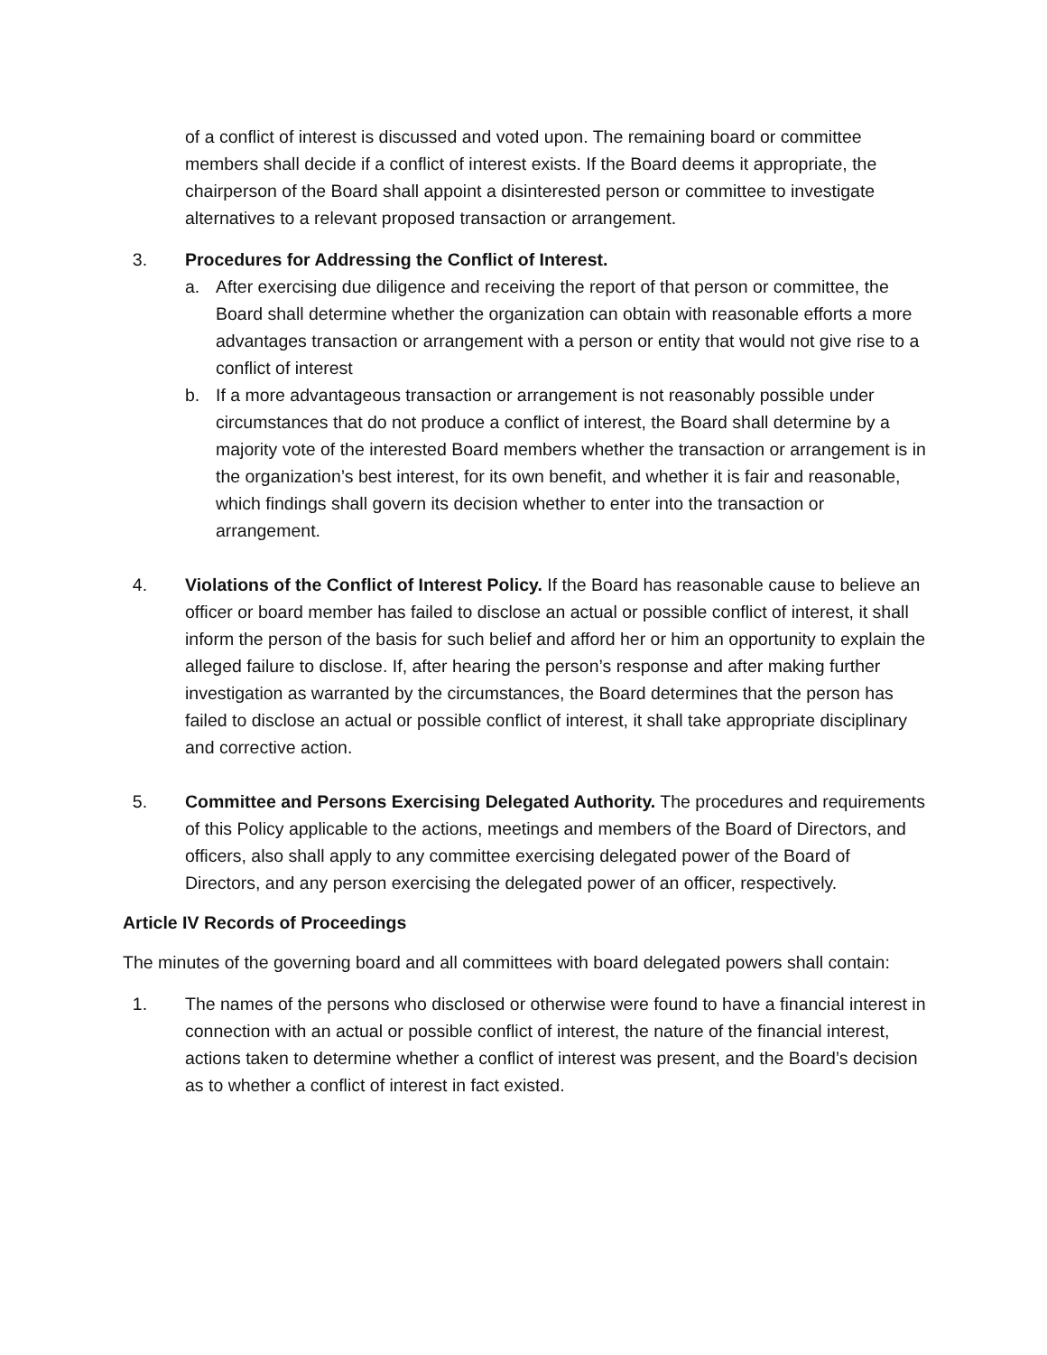of a conflict of interest is discussed and voted upon. The remaining board or committee members shall decide if a conflict of interest exists. If the Board deems it appropriate, the chairperson of the Board shall appoint a disinterested person or committee to investigate alternatives to a relevant proposed transaction or arrangement.
3. Procedures for Addressing the Conflict of Interest.
a. After exercising due diligence and receiving the report of that person or committee, the Board shall determine whether the organization can obtain with reasonable efforts a more advantages transaction or arrangement with a person or entity that would not give rise to a conflict of interest
b. If a more advantageous transaction or arrangement is not reasonably possible under circumstances that do not produce a conflict of interest, the Board shall determine by a majority vote of the interested Board members whether the transaction or arrangement is in the organization’s best interest, for its own benefit, and whether it is fair and reasonable, which findings shall govern its decision whether to enter into the transaction or arrangement.
4. Violations of the Conflict of Interest Policy. If the Board has reasonable cause to believe an officer or board member has failed to disclose an actual or possible conflict of interest, it shall inform the person of the basis for such belief and afford her or him an opportunity to explain the alleged failure to disclose. If, after hearing the person’s response and after making further investigation as warranted by the circumstances, the Board determines that the person has failed to disclose an actual or possible conflict of interest, it shall take appropriate disciplinary and corrective action.
5. Committee and Persons Exercising Delegated Authority. The procedures and requirements of this Policy applicable to the actions, meetings and members of the Board of Directors, and officers, also shall apply to any committee exercising delegated power of the Board of Directors, and any person exercising the delegated power of an officer, respectively.
Article IV Records of Proceedings
The minutes of the governing board and all committees with board delegated powers shall contain:
1. The names of the persons who disclosed or otherwise were found to have a financial interest in connection with an actual or possible conflict of interest, the nature of the financial interest, actions taken to determine whether a conflict of interest was present, and the Board’s decision as to whether a conflict of interest in fact existed.